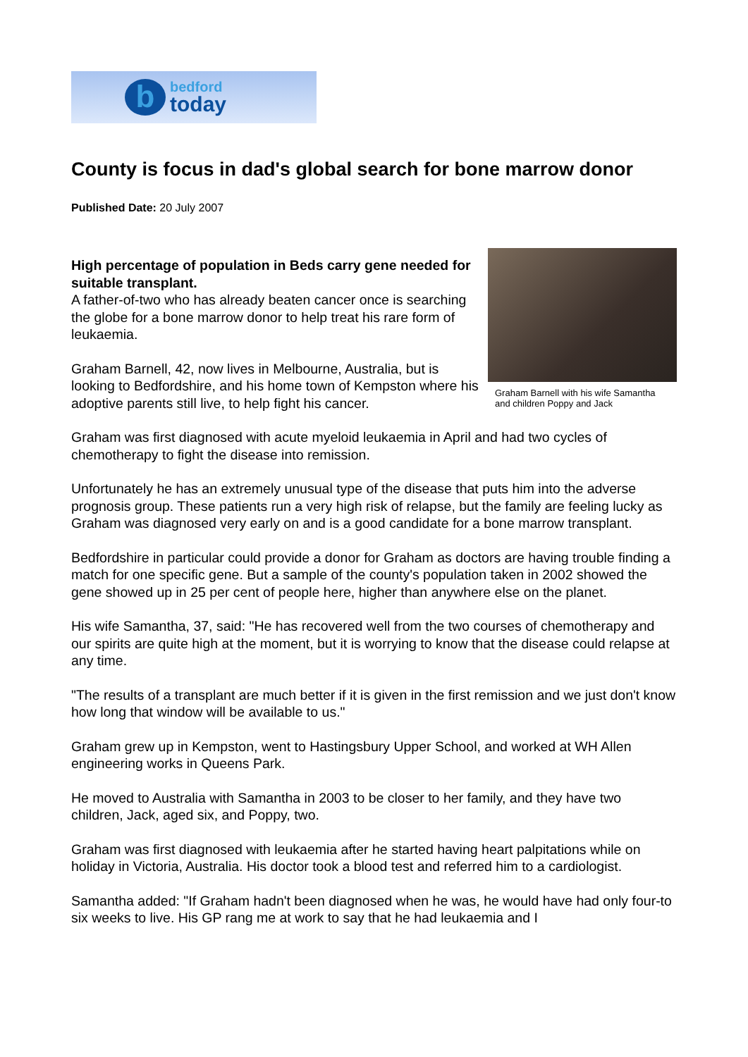b
bedford
today
County is focus in dad's global search for bone marrow donor
Published Date: 20 July 2007
High percentage of population in Beds carry gene needed for suitable transplant.
A father-of-two who has already beaten cancer once is searching the globe for a bone marrow donor to help treat his rare form of leukaemia.
Graham Barnell, 42, now lives in Melbourne, Australia, but is looking to Bedfordshire, and his home town of Kempston where his adoptive parents still live, to help fight his cancer.
Graham Barnell with his wife Samantha and children Poppy and Jack
Graham was first diagnosed with acute myeloid leukaemia in April and had two cycles of chemotherapy to fight the disease into remission.
Unfortunately he has an extremely unusual type of the disease that puts him into the adverse prognosis group. These patients run a very high risk of relapse, but the family are feeling lucky as Graham was diagnosed very early on and is a good candidate for a bone marrow transplant.
Bedfordshire in particular could provide a donor for Graham as doctors are having trouble finding a match for one specific gene. But a sample of the county's population taken in 2002 showed the gene showed up in 25 per cent of people here, higher than anywhere else on the planet.
His wife Samantha, 37, said: "He has recovered well from the two courses of chemotherapy and our spirits are quite high at the moment, but it is worrying to know that the disease could relapse at any time.
"The results of a transplant are much better if it is given in the first remission and we just don't know how long that window will be available to us."
Graham grew up in Kempston, went to Hastingsbury Upper School, and worked at WH Allen engineering works in Queens Park.
He moved to Australia with Samantha in 2003 to be closer to her family, and they have two children, Jack, aged six, and Poppy, two.
Graham was first diagnosed with leukaemia after he started having heart palpitations while on holiday in Victoria, Australia. His doctor took a blood test and referred him to a cardiologist.
Samantha added: "If Graham hadn't been diagnosed when he was, he would have had only four-to six weeks to live. His GP rang me at work to say that he had leukaemia and I